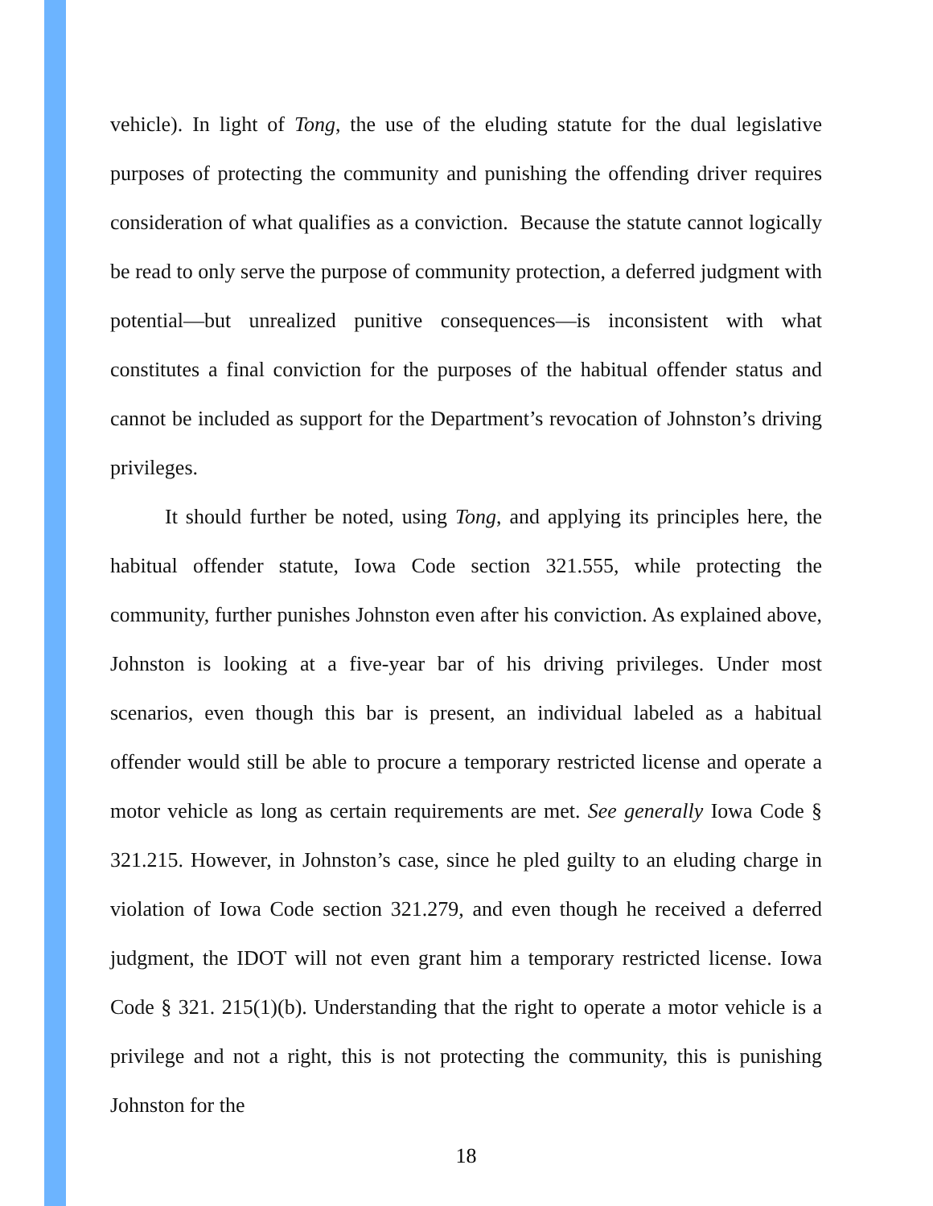vehicle). In light of Tong, the use of the eluding statute for the dual legislative purposes of protecting the community and punishing the offending driver requires consideration of what qualifies as a conviction. Because the statute cannot logically be read to only serve the purpose of community protection, a deferred judgment with potential—but unrealized punitive consequences—is inconsistent with what constitutes a final conviction for the purposes of the habitual offender status and cannot be included as support for the Department’s revocation of Johnston’s driving privileges.
It should further be noted, using Tong, and applying its principles here, the habitual offender statute, Iowa Code section 321.555, while protecting the community, further punishes Johnston even after his conviction. As explained above, Johnston is looking at a five-year bar of his driving privileges. Under most scenarios, even though this bar is present, an individual labeled as a habitual offender would still be able to procure a temporary restricted license and operate a motor vehicle as long as certain requirements are met. See generally Iowa Code § 321.215. However, in Johnston’s case, since he pled guilty to an eluding charge in violation of Iowa Code section 321.279, and even though he received a deferred judgment, the IDOT will not even grant him a temporary restricted license. Iowa Code § 321. 215(1)(b). Understanding that the right to operate a motor vehicle is a privilege and not a right, this is not protecting the community, this is punishing Johnston for the
18